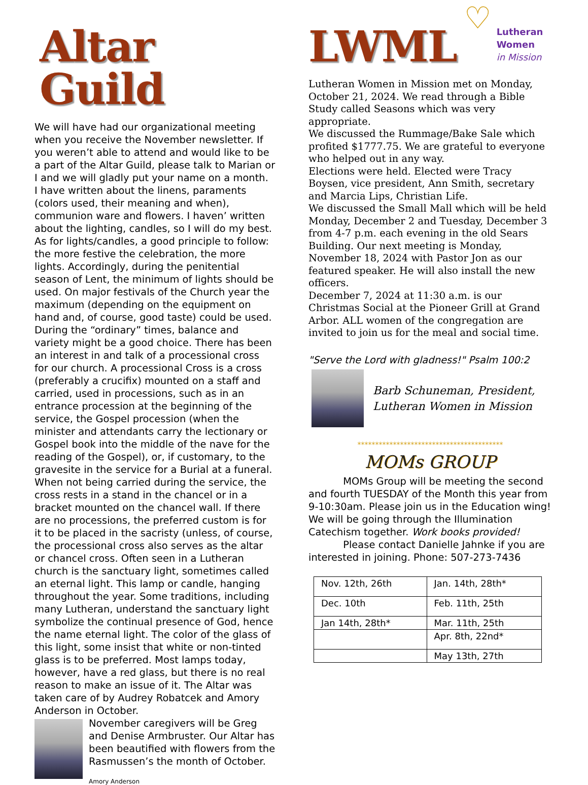Altar Guild
We will have had our organizational meeting when you receive the November newsletter. If you weren’t able to attend and would like to be a part of the Altar Guild, please talk to Marian or I and we will gladly put your name on a month.
I have written about the linens, paraments (colors used, their meaning and when), communion ware and flowers. I haven’ written about the lighting, candles, so I will do my best. As for lights/candles, a good principle to follow: the more festive the celebration, the more lights. Accordingly, during the penitential season of Lent, the minimum of lights should be used. On major festivals of the Church year the maximum (depending on the equipment on hand and, of course, good taste) could be used. During the “ordinary” times, balance and variety might be a good choice. There has been an interest in and talk of a processional cross for our church. A processional Cross is a cross (preferably a crucifix) mounted on a staff and carried, used in processions, such as in an entrance procession at the beginning of the service, the Gospel procession (when the minister and attendants carry the lectionary or Gospel book into the middle of the nave for the reading of the Gospel), or, if customary, to the gravesite in the service for a Burial at a funeral. When not being carried during the service, the cross rests in a stand in the chancel or in a bracket mounted on the chancel wall. If there are no processions, the preferred custom is for it to be placed in the sacristy (unless, of course, the processional cross also serves as the altar or chancel cross. Often seen in a Lutheran church is the sanctuary light, sometimes called an eternal light. This lamp or candle, hanging throughout the year. Some traditions, including many Lutheran, understand the sanctuary light symbolize the continual presence of God, hence the name eternal light. The color of the glass of this light, some insist that white or non-tinted glass is to be preferred. Most lamps today, however, have a red glass, but there is no real reason to make an issue of it. The Altar was taken care of by Audrey Robatcek and Amory Anderson in October.
November caregivers will be Greg and Denise Armbruster. Our Altar has been beautified with flowers from the Rasmussen’s the month of October.
Amory Anderson
LWML
♡ Lutheran
Women
in Mission
Lutheran Women in Mission met on Monday, October 21, 2024. We read through a Bible Study called Seasons which was very appropriate.
We discussed the Rummage/Bake Sale which profited $1777.75. We are grateful to everyone who helped out in any way.
Elections were held. Elected were Tracy Boysen, vice president, Ann Smith, secretary and Marcia Lips, Christian Life.
We discussed the Small Mall which will be held Monday, December 2 and Tuesday, December 3 from 4-7 p.m. each evening in the old Sears Building. Our next meeting is Monday, November 18, 2024 with Pastor Jon as our featured speaker. He will also install the new officers.
December 7, 2024 at 11:30 a.m. is our Christmas Social at the Pioneer Grill at Grand Arbor. ALL women of the congregation are invited to join us for the meal and social time.
"Serve the Lord with gladness!" Psalm 100:2
Barb Schuneman, President,
Lutheran Women in Mission
*****************************************
MOMs GROUP
MOMs Group will be meeting the second and fourth TUESDAY of the Month this year from 9-10:30am. Please join us in the Education wing! We will be going through the Illumination Catechism together. Work books provided!
Please contact Danielle Jahnke if you are interested in joining. Phone: 507-273-7436
| Nov. 12th, 26th | Jan. 14th, 28th* |
| Dec. 10th | Feb. 11th, 25th |
| Jan 14th, 28th* | Mar. 11th, 25th |
| | Apr. 8th, 22nd* |
| | May 13th, 27th |